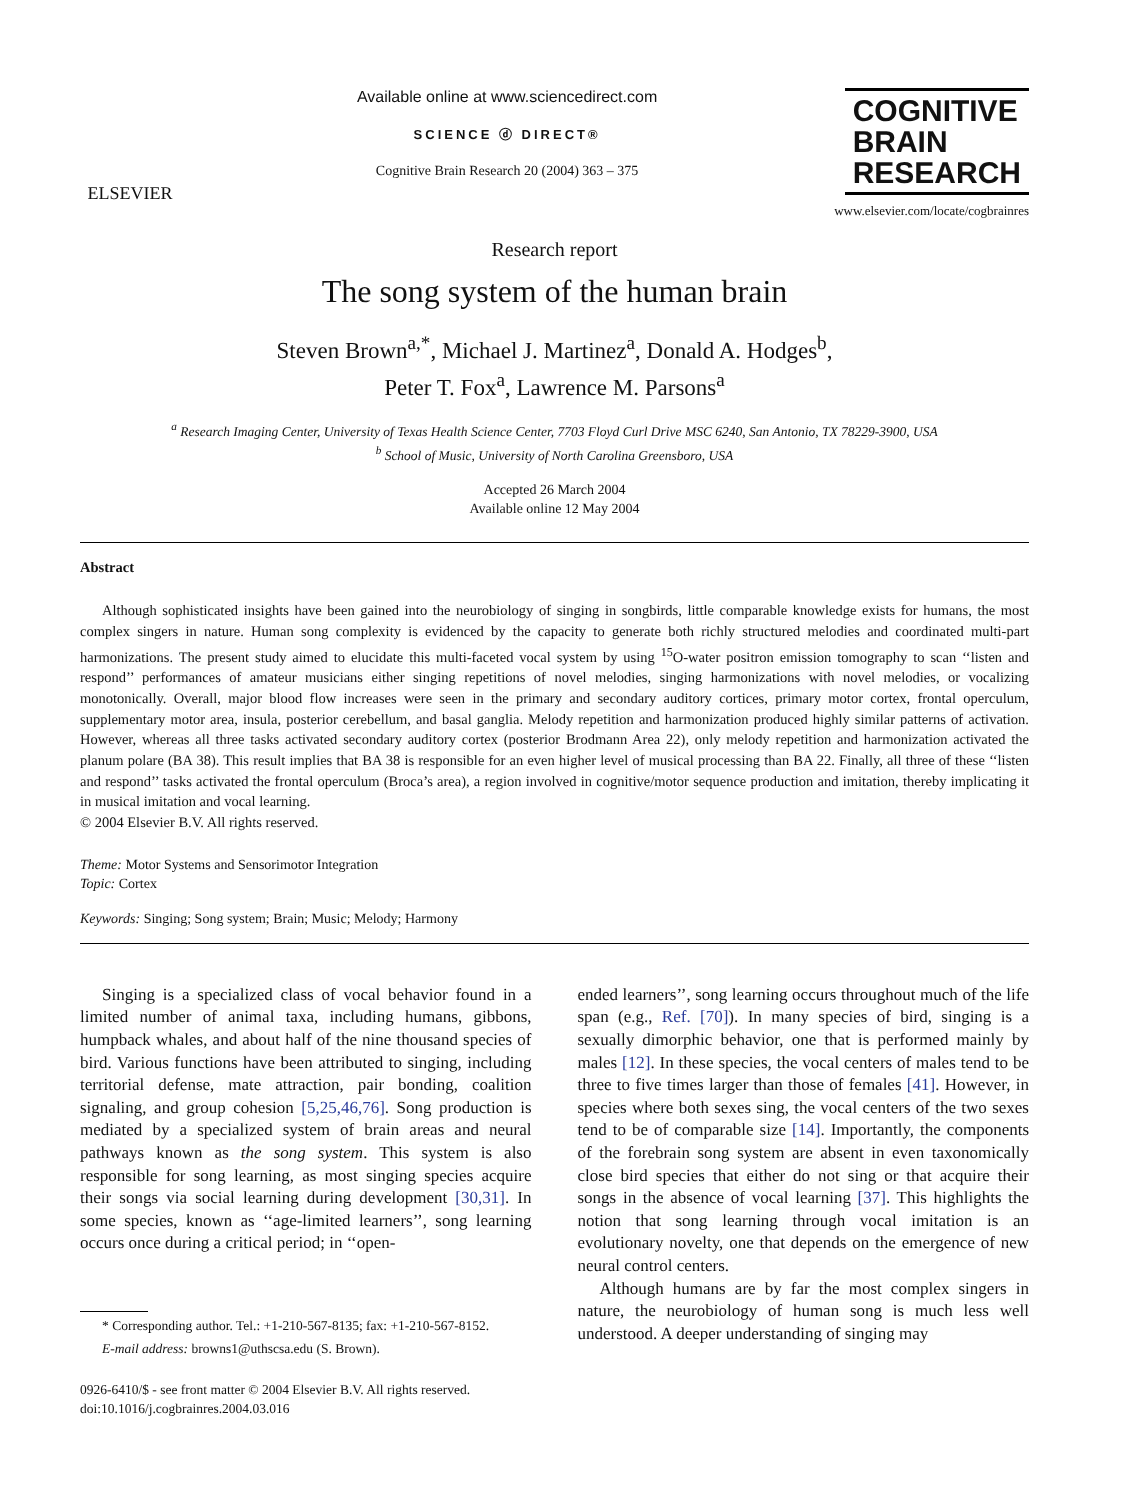ELSEVIER
Available online at www.sciencedirect.com
SCIENCE ⓓ DIRECT®
Cognitive Brain Research 20 (2004) 363 – 375
COGNITIVE
BRAIN
RESEARCH
www.elsevier.com/locate/cogbrainres
Research report
The song system of the human brain
Steven Brown<sup>a,*</sup>, Michael J. Martinez<sup>a</sup>, Donald A. Hodges<sup>b</sup>,
Peter T. Fox<sup>a</sup>, Lawrence M. Parsons<sup>a</sup>
<sup>a</sup> Research Imaging Center, University of Texas Health Science Center, 7703 Floyd Curl Drive MSC 6240, San Antonio, TX 78229-3900, USA
<sup>b</sup> School of Music, University of North Carolina Greensboro, USA
Accepted 26 March 2004
Available online 12 May 2004
Abstract
Although sophisticated insights have been gained into the neurobiology of singing in songbirds, little comparable knowledge exists for humans, the most complex singers in nature. Human song complexity is evidenced by the capacity to generate both richly structured melodies and coordinated multi-part harmonizations. The present study aimed to elucidate this multi-faceted vocal system by using <sup>15</sup>O-water positron emission tomography to scan ‘‘listen and respond’’ performances of amateur musicians either singing repetitions of novel melodies, singing harmonizations with novel melodies, or vocalizing monotonically. Overall, major blood flow increases were seen in the primary and secondary auditory cortices, primary motor cortex, frontal operculum, supplementary motor area, insula, posterior cerebellum, and basal ganglia. Melody repetition and harmonization produced highly similar patterns of activation. However, whereas all three tasks activated secondary auditory cortex (posterior Brodmann Area 22), only melody repetition and harmonization activated the planum polare (BA 38). This result implies that BA 38 is responsible for an even higher level of musical processing than BA 22. Finally, all three of these ‘‘listen and respond’’ tasks activated the frontal operculum (Broca’s area), a region involved in cognitive/motor sequence production and imitation, thereby implicating it in musical imitation and vocal learning.
© 2004 Elsevier B.V. All rights reserved.
Theme: Motor Systems and Sensorimotor Integration
Topic: Cortex
Keywords: Singing; Song system; Brain; Music; Melody; Harmony
Singing is a specialized class of vocal behavior found in a limited number of animal taxa, including humans, gibbons, humpback whales, and about half of the nine thousand species of bird. Various functions have been attributed to singing, including territorial defense, mate attraction, pair bonding, coalition signaling, and group cohesion [5,25,46,76]. Song production is mediated by a specialized system of brain areas and neural pathways known as the song system. This system is also responsible for song learning, as most singing species acquire their songs via social learning during development [30,31]. In some species, known as ‘‘age-limited learners’’, song learning occurs once during a critical period; in ‘‘open-
* Corresponding author. Tel.: +1-210-567-8135; fax: +1-210-567-8152.
E-mail address: browns1@uthscsa.edu (S. Brown).
0926-6410/$ - see front matter © 2004 Elsevier B.V. All rights reserved.
doi:10.1016/j.cogbrainres.2004.03.016
ended learners’’, song learning occurs throughout much of the life span (e.g., Ref. [70]). In many species of bird, singing is a sexually dimorphic behavior, one that is performed mainly by males [12]. In these species, the vocal centers of males tend to be three to five times larger than those of females [41]. However, in species where both sexes sing, the vocal centers of the two sexes tend to be of comparable size [14]. Importantly, the components of the forebrain song system are absent in even taxonomically close bird species that either do not sing or that acquire their songs in the absence of vocal learning [37]. This highlights the notion that song learning through vocal imitation is an evolutionary novelty, one that depends on the emergence of new neural control centers.
Although humans are by far the most complex singers in nature, the neurobiology of human song is much less well understood. A deeper understanding of singing may